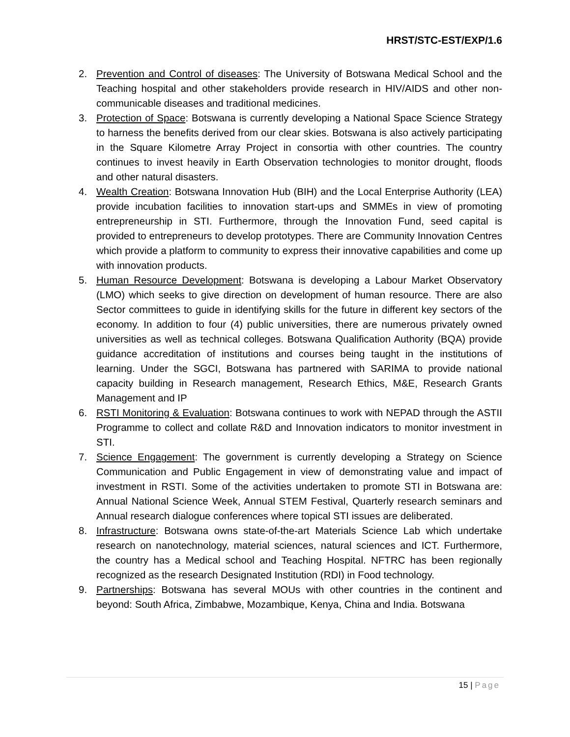HRST/STC-EST/EXP/1.6
2. Prevention and Control of diseases: The University of Botswana Medical School and the Teaching hospital and other stakeholders provide research in HIV/AIDS and other non-communicable diseases and traditional medicines.
3. Protection of Space: Botswana is currently developing a National Space Science Strategy to harness the benefits derived from our clear skies. Botswana is also actively participating in the Square Kilometre Array Project in consortia with other countries. The country continues to invest heavily in Earth Observation technologies to monitor drought, floods and other natural disasters.
4. Wealth Creation: Botswana Innovation Hub (BIH) and the Local Enterprise Authority (LEA) provide incubation facilities to innovation start-ups and SMMEs in view of promoting entrepreneurship in STI. Furthermore, through the Innovation Fund, seed capital is provided to entrepreneurs to develop prototypes. There are Community Innovation Centres which provide a platform to community to express their innovative capabilities and come up with innovation products.
5. Human Resource Development: Botswana is developing a Labour Market Observatory (LMO) which seeks to give direction on development of human resource. There are also Sector committees to guide in identifying skills for the future in different key sectors of the economy. In addition to four (4) public universities, there are numerous privately owned universities as well as technical colleges. Botswana Qualification Authority (BQA) provide guidance accreditation of institutions and courses being taught in the institutions of learning. Under the SGCI, Botswana has partnered with SARIMA to provide national capacity building in Research management, Research Ethics, M&E, Research Grants Management and IP
6. RSTI Monitoring & Evaluation: Botswana continues to work with NEPAD through the ASTII Programme to collect and collate R&D and Innovation indicators to monitor investment in STI.
7. Science Engagement: The government is currently developing a Strategy on Science Communication and Public Engagement in view of demonstrating value and impact of investment in RSTI. Some of the activities undertaken to promote STI in Botswana are: Annual National Science Week, Annual STEM Festival, Quarterly research seminars and Annual research dialogue conferences where topical STI issues are deliberated.
8. Infrastructure: Botswana owns state-of-the-art Materials Science Lab which undertake research on nanotechnology, material sciences, natural sciences and ICT. Furthermore, the country has a Medical school and Teaching Hospital. NFTRC has been regionally recognized as the research Designated Institution (RDI) in Food technology.
9. Partnerships: Botswana has several MOUs with other countries in the continent and beyond: South Africa, Zimbabwe, Mozambique, Kenya, China and India. Botswana
15 | Page